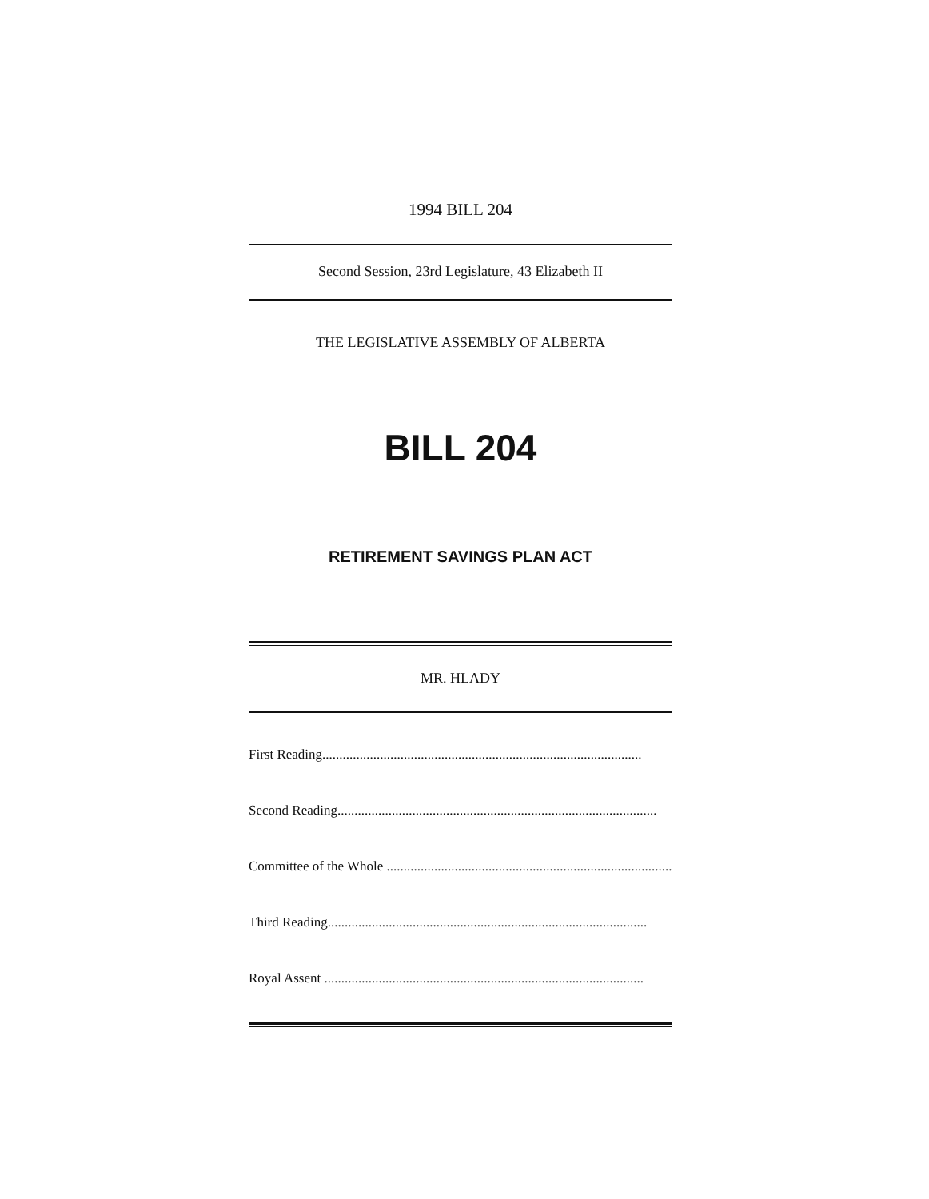1994 BILL 204
Second Session, 23rd Legislature, 43 Elizabeth II
THE LEGISLATIVE ASSEMBLY OF ALBERTA
BILL 204
RETIREMENT SAVINGS PLAN ACT
MR. HLADY
First Reading..............................................................................................
Second Reading..............................................................................................
Committee of the Whole ..............................................................................................
Third Reading..............................................................................................
Royal Assent ..............................................................................................